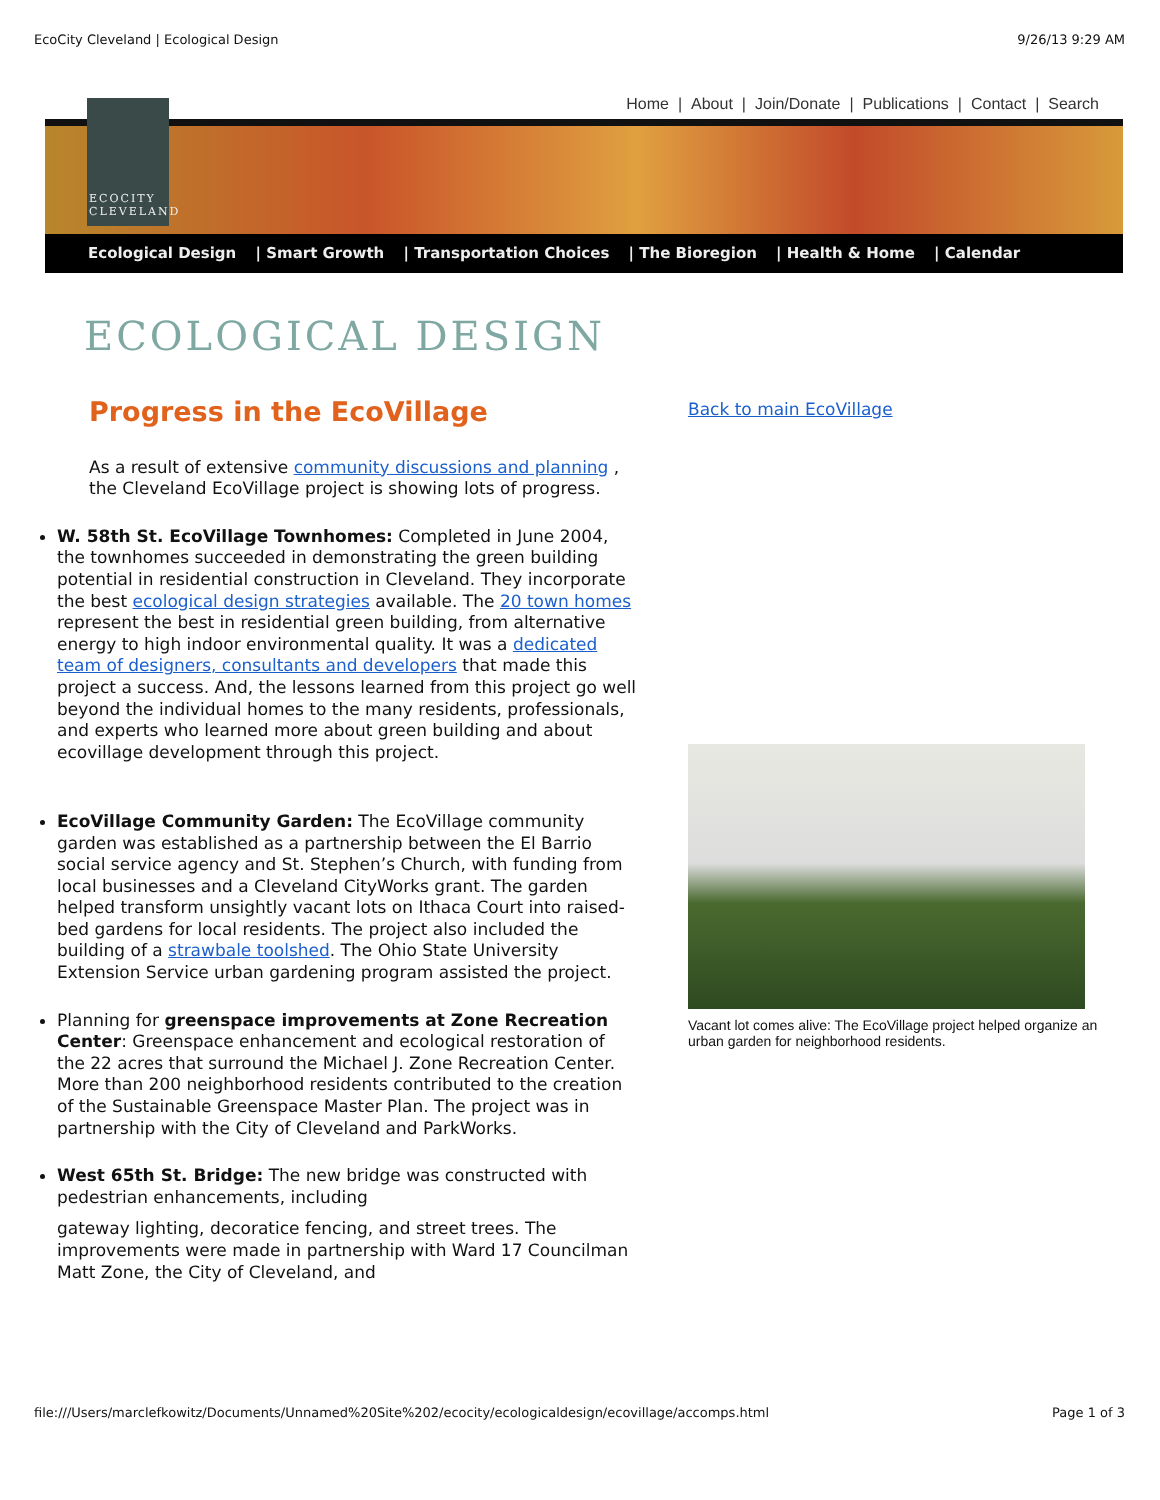EcoCity Cleveland | Ecological Design 9/26/13 9:29 AM
Home | About | Join/Donate | Publications | Contact | Search
ECOCITY
CLEVELAND
Ecological Design | Smart Growth | Transportation Choices | The Bioregion | Health & Home | Calendar
ECOLOGICAL DESIGN
Progress in the EcoVillage
As a result of extensive community discussions and planning , the Cleveland EcoVillage project is showing lots of progress.
W. 58th St. EcoVillage Townhomes: Completed in June 2004, the townhomes succeeded in demonstrating the green building potential in residential construction in Cleveland. They incorporate the best ecological design strategies available. The 20 town homes represent the best in residential green building, from alternative energy to high indoor environmental quality. It was a dedicated team of designers, consultants and developers that made this project a success. And, the lessons learned from this project go well beyond the individual homes to the many residents, professionals, and experts who learned more about green building and about ecovillage development through this project.
EcoVillage Community Garden: The EcoVillage community garden was established as a partnership between the El Barrio social service agency and St. Stephen’s Church, with funding from local businesses and a Cleveland CityWorks grant. The garden helped transform unsightly vacant lots on Ithaca Court into raised-bed gardens for local residents. The project also included the building of a strawbale toolshed. The Ohio State University Extension Service urban gardening program assisted the project.
Planning for greenspace improvements at Zone Recreation Center: Greenspace enhancement and ecological restoration of the 22 acres that surround the Michael J. Zone Recreation Center. More than 200 neighborhood residents contributed to the creation of the Sustainable Greenspace Master Plan. The project was in partnership with the City of Cleveland and ParkWorks.
West 65th St. Bridge: The new bridge was constructed with pedestrian enhancements, including
gateway lighting, decoratice fencing, and street trees. The improvements were made in partnership with Ward 17 Councilman Matt Zone, the City of Cleveland, and
Back to main EcoVillage
Vacant lot comes alive: The EcoVillage project helped organize an urban garden for neighborhood residents.
file:///Users/marclefkowitz/Documents/Unnamed%20Site%202/ecocity/ecologicaldesign/ecovillage/accomps.html Page 1 of 3